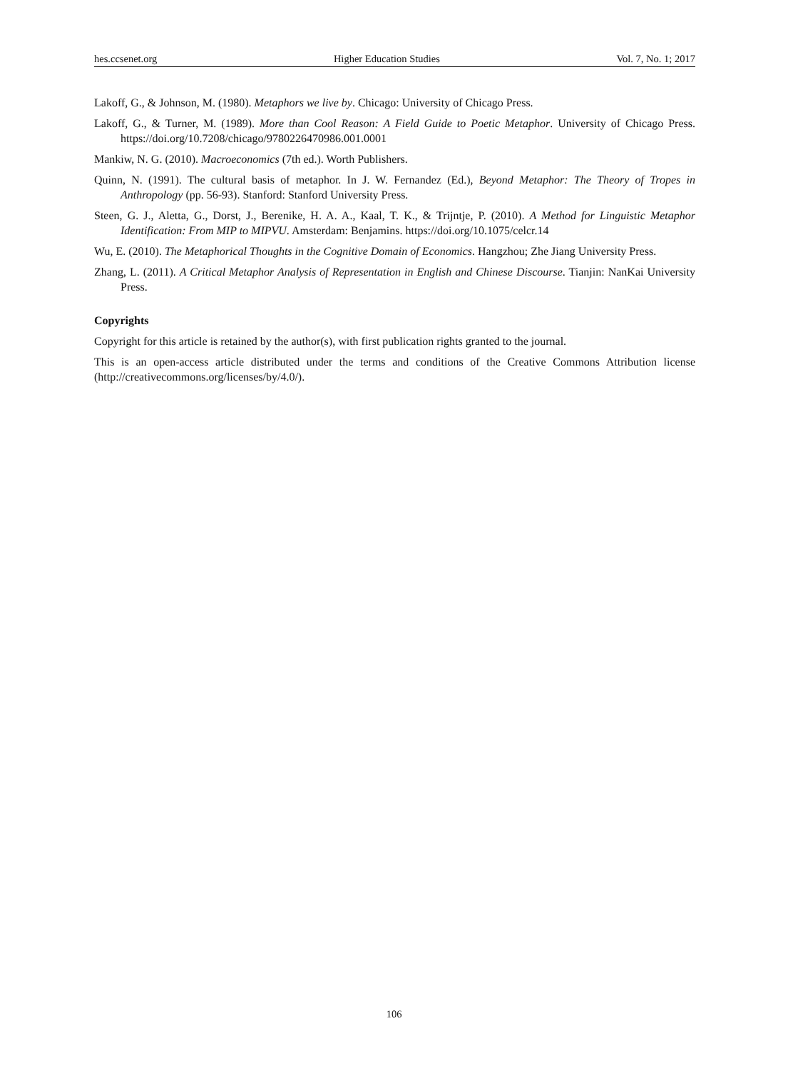hes.ccsenet.org Higher Education Studies Vol. 7, No. 1; 2017
Lakoff, G., & Johnson, M. (1980). Metaphors we live by. Chicago: University of Chicago Press.
Lakoff, G., & Turner, M. (1989). More than Cool Reason: A Field Guide to Poetic Metaphor. University of Chicago Press. https://doi.org/10.7208/chicago/9780226470986.001.0001
Mankiw, N. G. (2010). Macroeconomics (7th ed.). Worth Publishers.
Quinn, N. (1991). The cultural basis of metaphor. In J. W. Fernandez (Ed.), Beyond Metaphor: The Theory of Tropes in Anthropology (pp. 56-93). Stanford: Stanford University Press.
Steen, G. J., Aletta, G., Dorst, J., Berenike, H. A. A., Kaal, T. K., & Trijntje, P. (2010). A Method for Linguistic Metaphor Identification: From MIP to MIPVU. Amsterdam: Benjamins. https://doi.org/10.1075/celcr.14
Wu, E. (2010). The Metaphorical Thoughts in the Cognitive Domain of Economics. Hangzhou; Zhe Jiang University Press.
Zhang, L. (2011). A Critical Metaphor Analysis of Representation in English and Chinese Discourse. Tianjin: NanKai University Press.
Copyrights
Copyright for this article is retained by the author(s), with first publication rights granted to the journal.
This is an open-access article distributed under the terms and conditions of the Creative Commons Attribution license (http://creativecommons.org/licenses/by/4.0/).
106